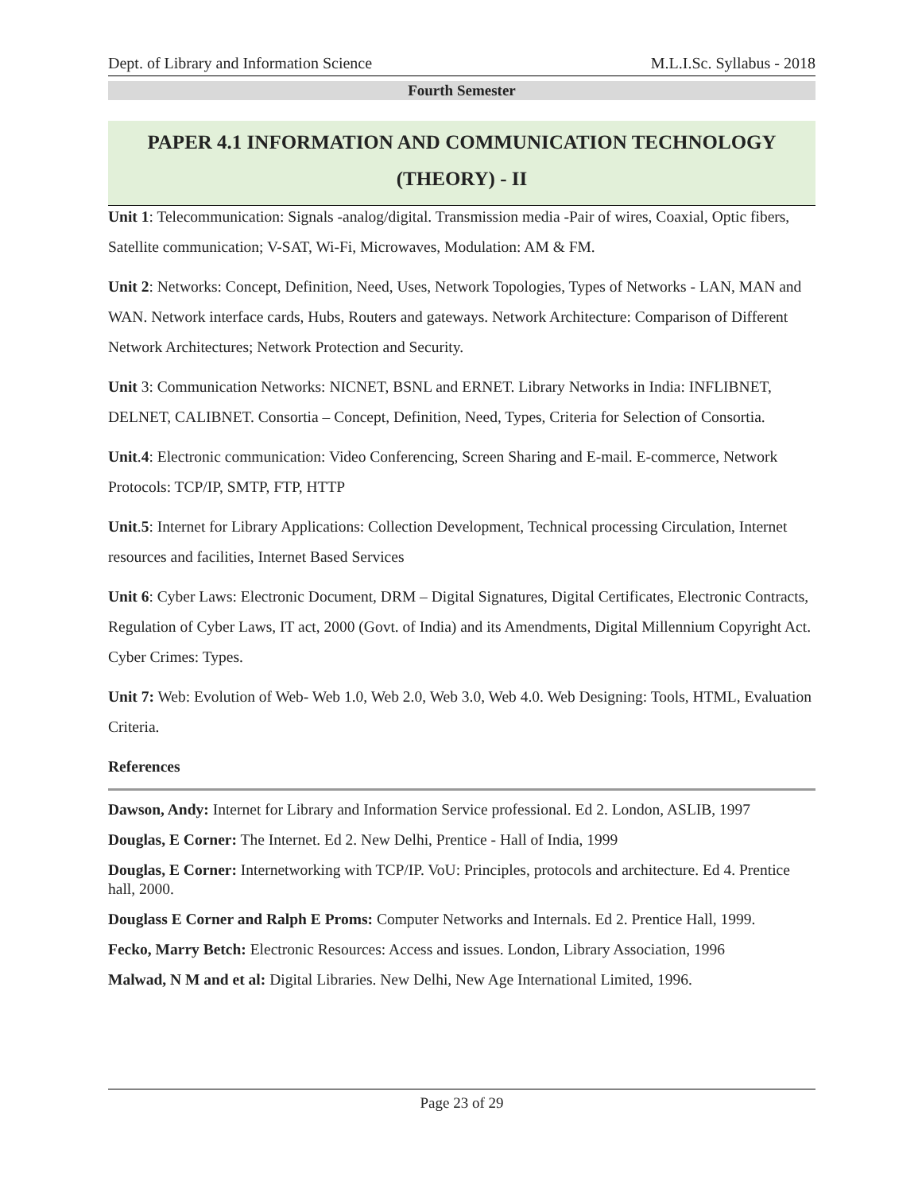Dept. of Library and Information Science M.L.I.Sc. Syllabus - 2018
Fourth Semester
PAPER 4.1 INFORMATION AND COMMUNICATION TECHNOLOGY
(THEORY) - II
Unit 1: Telecommunication: Signals -analog/digital. Transmission media -Pair of wires, Coaxial, Optic fibers, Satellite communication; V-SAT, Wi-Fi, Microwaves, Modulation: AM & FM.
Unit 2: Networks: Concept, Definition, Need, Uses, Network Topologies, Types of Networks - LAN, MAN and WAN. Network interface cards, Hubs, Routers and gateways. Network Architecture: Comparison of Different Network Architectures; Network Protection and Security.
Unit 3: Communication Networks: NICNET, BSNL and ERNET. Library Networks in India: INFLIBNET, DELNET, CALIBNET. Consortia – Concept, Definition, Need, Types, Criteria for Selection of Consortia.
Unit.4: Electronic communication: Video Conferencing, Screen Sharing and E-mail. E-commerce, Network Protocols: TCP/IP, SMTP, FTP, HTTP
Unit.5: Internet for Library Applications: Collection Development, Technical processing Circulation, Internet resources and facilities, Internet Based Services
Unit 6: Cyber Laws: Electronic Document, DRM – Digital Signatures, Digital Certificates, Electronic Contracts, Regulation of Cyber Laws, IT act, 2000 (Govt. of India) and its Amendments, Digital Millennium Copyright Act. Cyber Crimes: Types.
Unit 7: Web: Evolution of Web- Web 1.0, Web 2.0, Web 3.0, Web 4.0. Web Designing: Tools, HTML, Evaluation Criteria.
References
Dawson, Andy: Internet for Library and Information Service professional. Ed 2. London, ASLIB, 1997
Douglas, E Corner: The Internet. Ed 2. New Delhi, Prentice - Hall of India, 1999
Douglas, E Corner: Internetworking with TCP/IP. VoU: Principles, protocols and architecture. Ed 4. Prentice hall, 2000.
Douglass E Corner and Ralph E Proms: Computer Networks and Internals. Ed 2. Prentice Hall, 1999.
Fecko, Marry Betch: Electronic Resources: Access and issues. London, Library Association, 1996
Malwad, N M and et al: Digital Libraries. New Delhi, New Age International Limited, 1996.
Page 23 of 29